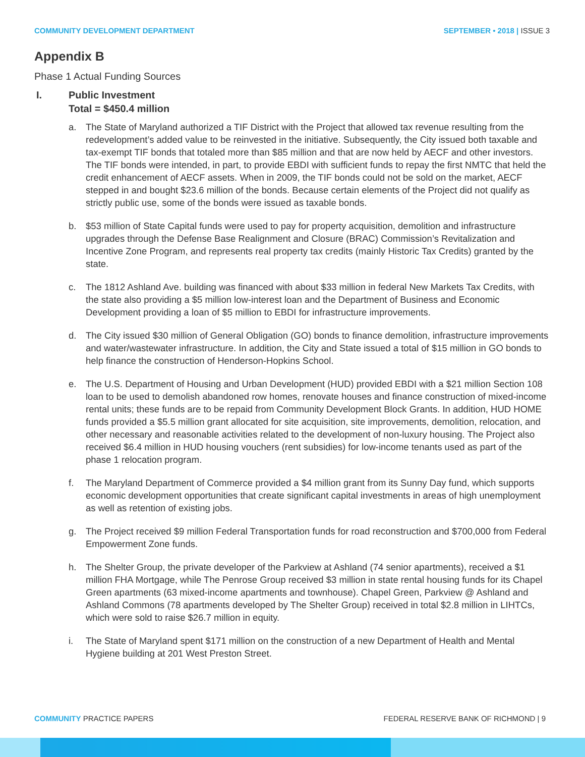COMMUNITY DEVELOPMENT DEPARTMENT SEPTEMBER • 2018 | ISSUE 3
Appendix B
Phase 1 Actual Funding Sources
I. Public Investment
Total = $450.4 million
a. The State of Maryland authorized a TIF District with the Project that allowed tax revenue resulting from the redevelopment’s added value to be reinvested in the initiative. Subsequently, the City issued both taxable and tax-exempt TIF bonds that totaled more than $85 million and that are now held by AECF and other investors. The TIF bonds were intended, in part, to provide EBDI with sufficient funds to repay the first NMTC that held the credit enhancement of AECF assets. When in 2009, the TIF bonds could not be sold on the market, AECF stepped in and bought $23.6 million of the bonds. Because certain elements of the Project did not qualify as strictly public use, some of the bonds were issued as taxable bonds.
b. $53 million of State Capital funds were used to pay for property acquisition, demolition and infrastructure upgrades through the Defense Base Realignment and Closure (BRAC) Commission’s Revitalization and Incentive Zone Program, and represents real property tax credits (mainly Historic Tax Credits) granted by the state.
c. The 1812 Ashland Ave. building was financed with about $33 million in federal New Markets Tax Credits, with the state also providing a $5 million low-interest loan and the Department of Business and Economic Development providing a loan of $5 million to EBDI for infrastructure improvements.
d. The City issued $30 million of General Obligation (GO) bonds to finance demolition, infrastructure improvements and water/wastewater infrastructure. In addition, the City and State issued a total of $15 million in GO bonds to help finance the construction of Henderson-Hopkins School.
e. The U.S. Department of Housing and Urban Development (HUD) provided EBDI with a $21 million Section 108 loan to be used to demolish abandoned row homes, renovate houses and finance construction of mixed-income rental units; these funds are to be repaid from Community Development Block Grants. In addition, HUD HOME funds provided a $5.5 million grant allocated for site acquisition, site improvements, demolition, relocation, and other necessary and reasonable activities related to the development of non-luxury housing. The Project also received $6.4 million in HUD housing vouchers (rent subsidies) for low-income tenants used as part of the phase 1 relocation program.
f. The Maryland Department of Commerce provided a $4 million grant from its Sunny Day fund, which supports economic development opportunities that create significant capital investments in areas of high unemployment as well as retention of existing jobs.
g. The Project received $9 million Federal Transportation funds for road reconstruction and $700,000 from Federal Empowerment Zone funds.
h. The Shelter Group, the private developer of the Parkview at Ashland (74 senior apartments), received a $1 million FHA Mortgage, while The Penrose Group received $3 million in state rental housing funds for its Chapel Green apartments (63 mixed-income apartments and townhouse). Chapel Green, Parkview @ Ashland and Ashland Commons (78 apartments developed by The Shelter Group) received in total $2.8 million in LIHTCs, which were sold to raise $26.7 million in equity.
i. The State of Maryland spent $171 million on the construction of a new Department of Health and Mental Hygiene building at 201 West Preston Street.
COMMUNITY PRACTICE PAPERS FEDERAL RESERVE BANK OF RICHMOND | 9